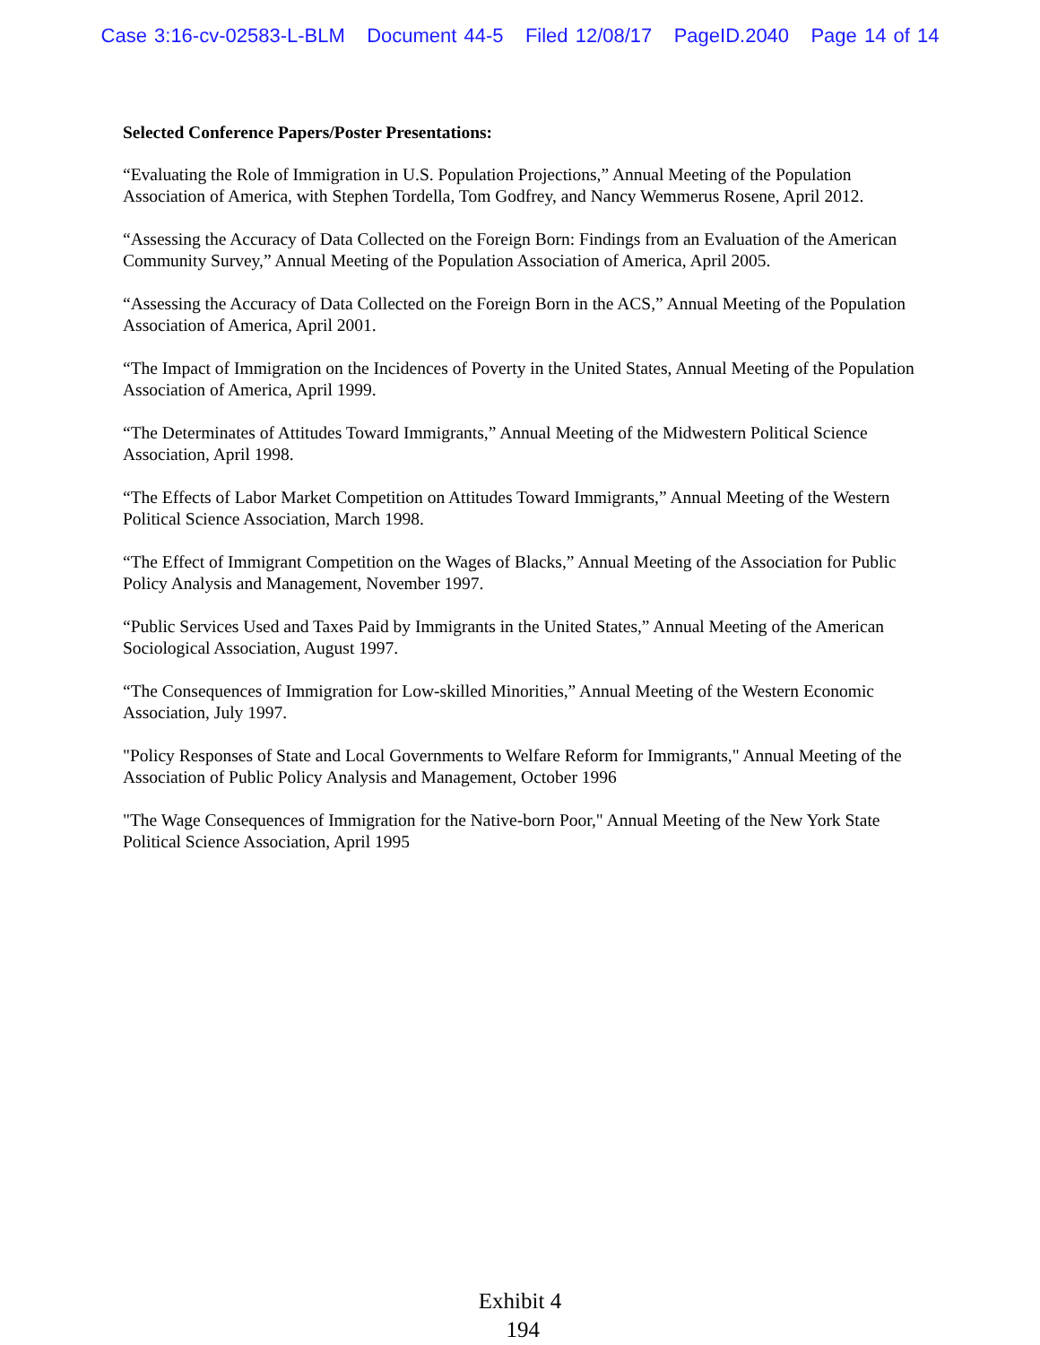Case 3:16-cv-02583-L-BLM Document 44-5 Filed 12/08/17 PageID.2040 Page 14 of 14
Selected Conference Papers/Poster Presentations:
“Evaluating the Role of Immigration in U.S. Population Projections,” Annual Meeting of the Population Association of America, with Stephen Tordella, Tom Godfrey, and Nancy Wemmerus Rosene, April 2012.
“Assessing the Accuracy of Data Collected on the Foreign Born: Findings from an Evaluation of the American Community Survey,” Annual Meeting of the Population Association of America, April 2005.
“Assessing the Accuracy of Data Collected on the Foreign Born in the ACS,” Annual Meeting of the Population Association of America, April 2001.
“The Impact of Immigration on the Incidences of Poverty in the United States, Annual Meeting of the Population Association of America, April 1999.
“The Determinates of Attitudes Toward Immigrants,” Annual Meeting of the Midwestern Political Science Association, April 1998.
“The Effects of Labor Market Competition on Attitudes Toward Immigrants,” Annual Meeting of the Western Political Science Association, March 1998.
“The Effect of Immigrant Competition on the Wages of Blacks,” Annual Meeting of the Association for Public Policy Analysis and Management, November 1997.
“Public Services Used and Taxes Paid by Immigrants in the United States,” Annual Meeting of the American Sociological Association, August 1997.
“The Consequences of Immigration for Low-skilled Minorities,” Annual Meeting of the Western Economic Association, July 1997.
"Policy Responses of State and Local Governments to Welfare Reform for Immigrants," Annual Meeting of the Association of Public Policy Analysis and Management, October 1996
"The Wage Consequences of Immigration for the Native-born Poor," Annual Meeting of the New York State Political Science Association, April 1995
Exhibit 4
194